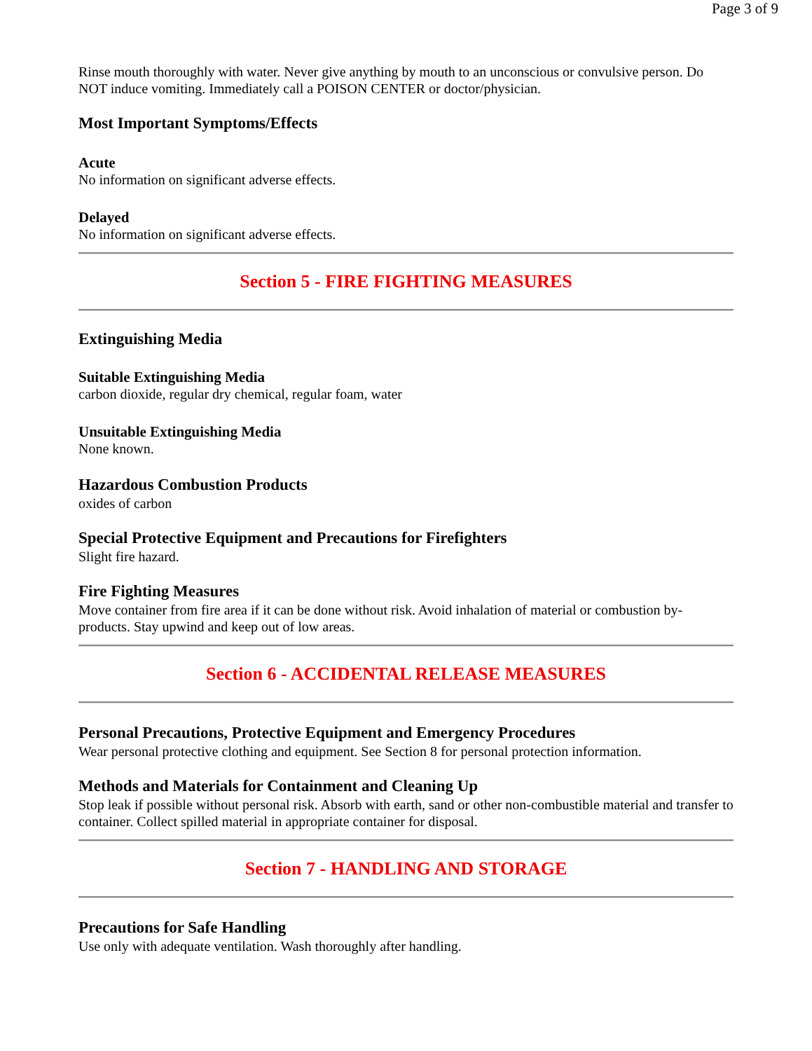Page 3 of 9
Rinse mouth thoroughly with water. Never give anything by mouth to an unconscious or convulsive person. Do NOT induce vomiting. Immediately call a POISON CENTER or doctor/physician.
Most Important Symptoms/Effects
Acute
No information on significant adverse effects.
Delayed
No information on significant adverse effects.
Section 5 - FIRE FIGHTING MEASURES
Extinguishing Media
Suitable Extinguishing Media
carbon dioxide, regular dry chemical, regular foam, water
Unsuitable Extinguishing Media
None known.
Hazardous Combustion Products
oxides of carbon
Special Protective Equipment and Precautions for Firefighters
Slight fire hazard.
Fire Fighting Measures
Move container from fire area if it can be done without risk. Avoid inhalation of material or combustion by-products. Stay upwind and keep out of low areas.
Section 6 - ACCIDENTAL RELEASE MEASURES
Personal Precautions, Protective Equipment and Emergency Procedures
Wear personal protective clothing and equipment. See Section 8 for personal protection information.
Methods and Materials for Containment and Cleaning Up
Stop leak if possible without personal risk. Absorb with earth, sand or other non-combustible material and transfer to container. Collect spilled material in appropriate container for disposal.
Section 7 - HANDLING AND STORAGE
Precautions for Safe Handling
Use only with adequate ventilation. Wash thoroughly after handling.